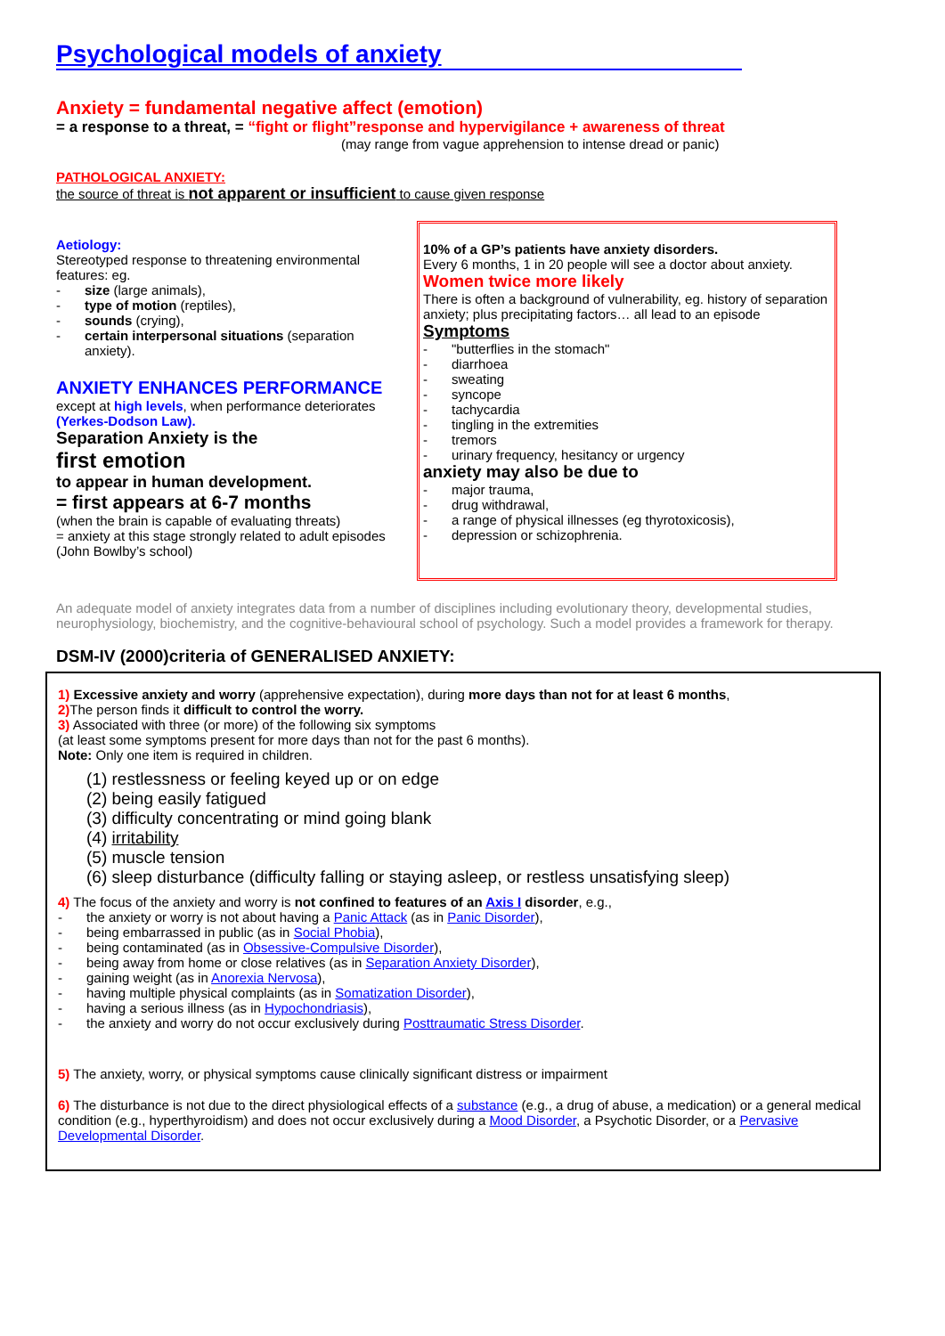Psychological models of anxiety
Anxiety = fundamental negative affect (emotion)
= a response to a threat, = “fight or flight”response and hypervigilance + awareness of threat
(may range from vague apprehension to intense dread or panic)
PATHOLOGICAL ANXIETY:
the source of threat is not apparent or insufficient to cause given response
Aetiology:
Stereotyped response to threatening environmental features: eg.
- size (large animals),
- type of motion (reptiles),
- sounds (crying),
- certain interpersonal situations (separation anxiety).
ANXIETY ENHANCES PERFORMANCE
except at high levels, when performance deteriorates (Yerkes-Dodson Law).
Separation Anxiety is the
first emotion
to appear in human development.
= first appears at 6-7 months
(when the brain is capable of evaluating threats)
= anxiety at this stage strongly related to adult episodes (John Bowlby’s school)
10% of a GP’s patients have anxiety disorders.
Every 6 months, 1 in 20 people will see a doctor about anxiety.
Women twice more likely
There is often a background of vulnerability, eg. history of separation anxiety; plus precipitating factors… all lead to an episode
Symptoms
- "butterflies in the stomach"
- diarrhoea
- sweating
- syncope
- tachycardia
- tingling in the extremities
- tremors
- urinary frequency, hesitancy or urgency
anxiety may also be due to
- major trauma,
- drug withdrawal,
- a range of physical illnesses (eg thyrotoxicosis),
- depression or schizophrenia.
An adequate model of anxiety integrates data from a number of disciplines including evolutionary theory, developmental studies, neurophysiology, biochemistry, and the cognitive-behavioural school of psychology. Such a model provides a framework for therapy.
DSM-IV (2000)criteria of GENERALISED ANXIETY:
1) Excessive anxiety and worry (apprehensive expectation), during more days than not for at least 6 months,
2) The person finds it difficult to control the worry.
3) Associated with three (or more) of the following six symptoms
(at least some symptoms present for more days than not for the past 6 months).
Note: Only one item is required in children.
(1) restlessness or feeling keyed up or on edge
(2) being easily fatigued
(3) difficulty concentrating or mind going blank
(4) irritability
(5) muscle tension
(6) sleep disturbance (difficulty falling or staying asleep, or restless unsatisfying sleep)
4) The focus of the anxiety and worry is not confined to features of an Axis I disorder, e.g.,
- the anxiety or worry is not about having a Panic Attack (as in Panic Disorder),
- being embarrassed in public (as in Social Phobia),
- being contaminated (as in Obsessive-Compulsive Disorder),
- being away from home or close relatives (as in Separation Anxiety Disorder),
- gaining weight (as in Anorexia Nervosa),
- having multiple physical complaints (as in Somatization Disorder),
- having a serious illness (as in Hypochondriasis),
- the anxiety and worry do not occur exclusively during Posttraumatic Stress Disorder.
5) The anxiety, worry, or physical symptoms cause clinically significant distress or impairment
6) The disturbance is not due to the direct physiological effects of a substance (e.g., a drug of abuse, a medication) or a general medical condition (e.g., hyperthyroidism) and does not occur exclusively during a Mood Disorder, a Psychotic Disorder, or a Pervasive Developmental Disorder.